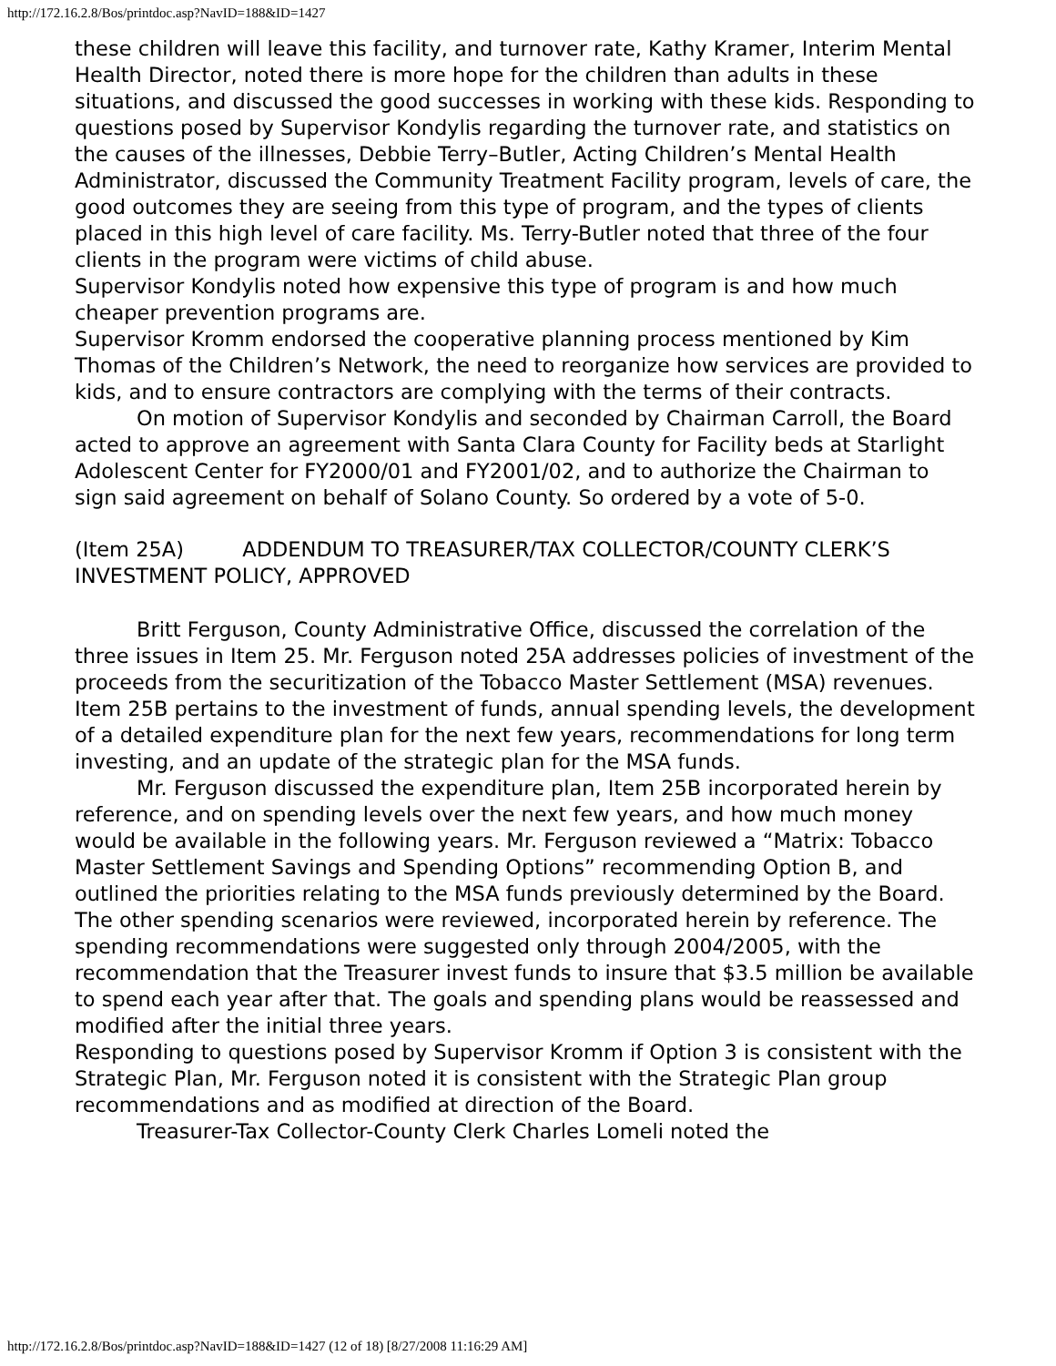http://172.16.2.8/Bos/printdoc.asp?NavID=188&ID=1427
these children will leave this facility, and turnover rate, Kathy Kramer, Interim Mental Health Director, noted there is more hope for the children than adults in these situations, and discussed the good successes in working with these kids. Responding to questions posed by Supervisor Kondylis regarding the turnover rate, and statistics on the causes of the illnesses, Debbie Terry–Butler, Acting Children’s Mental Health Administrator, discussed the Community Treatment Facility program, levels of care, the good outcomes they are seeing from this type of program, and the types of clients placed in this high level of care facility. Ms. Terry-Butler noted that three of the four clients in the program were victims of child abuse.
Supervisor Kondylis noted how expensive this type of program is and how much cheaper prevention programs are.
Supervisor Kromm endorsed the cooperative planning process mentioned by Kim Thomas of the Children’s Network, the need to reorganize how services are provided to kids, and to ensure contractors are complying with the terms of their contracts.
On motion of Supervisor Kondylis and seconded by Chairman Carroll, the Board acted to approve an agreement with Santa Clara County for Facility beds at Starlight Adolescent Center for FY2000/01 and FY2001/02, and to authorize the Chairman to sign said agreement on behalf of Solano County. So ordered by a vote of 5-0.
(Item 25A) ADDENDUM TO TREASURER/TAX COLLECTOR/COUNTY CLERK’S INVESTMENT POLICY, APPROVED
Britt Ferguson, County Administrative Office, discussed the correlation of the three issues in Item 25. Mr. Ferguson noted 25A addresses policies of investment of the proceeds from the securitization of the Tobacco Master Settlement (MSA) revenues. Item 25B pertains to the investment of funds, annual spending levels, the development of a detailed expenditure plan for the next few years, recommendations for long term investing, and an update of the strategic plan for the MSA funds.
Mr. Ferguson discussed the expenditure plan, Item 25B incorporated herein by reference, and on spending levels over the next few years, and how much money would be available in the following years. Mr. Ferguson reviewed a “Matrix: Tobacco Master Settlement Savings and Spending Options” recommending Option B, and outlined the priorities relating to the MSA funds previously determined by the Board. The other spending scenarios were reviewed, incorporated herein by reference. The spending recommendations were suggested only through 2004/2005, with the recommendation that the Treasurer invest funds to insure that $3.5 million be available to spend each year after that. The goals and spending plans would be reassessed and modified after the initial three years.
Responding to questions posed by Supervisor Kromm if Option 3 is consistent with the Strategic Plan, Mr. Ferguson noted it is consistent with the Strategic Plan group recommendations and as modified at direction of the Board.
Treasurer-Tax Collector-County Clerk Charles Lomeli noted the
http://172.16.2.8/Bos/printdoc.asp?NavID=188&ID=1427 (12 of 18) [8/27/2008 11:16:29 AM]